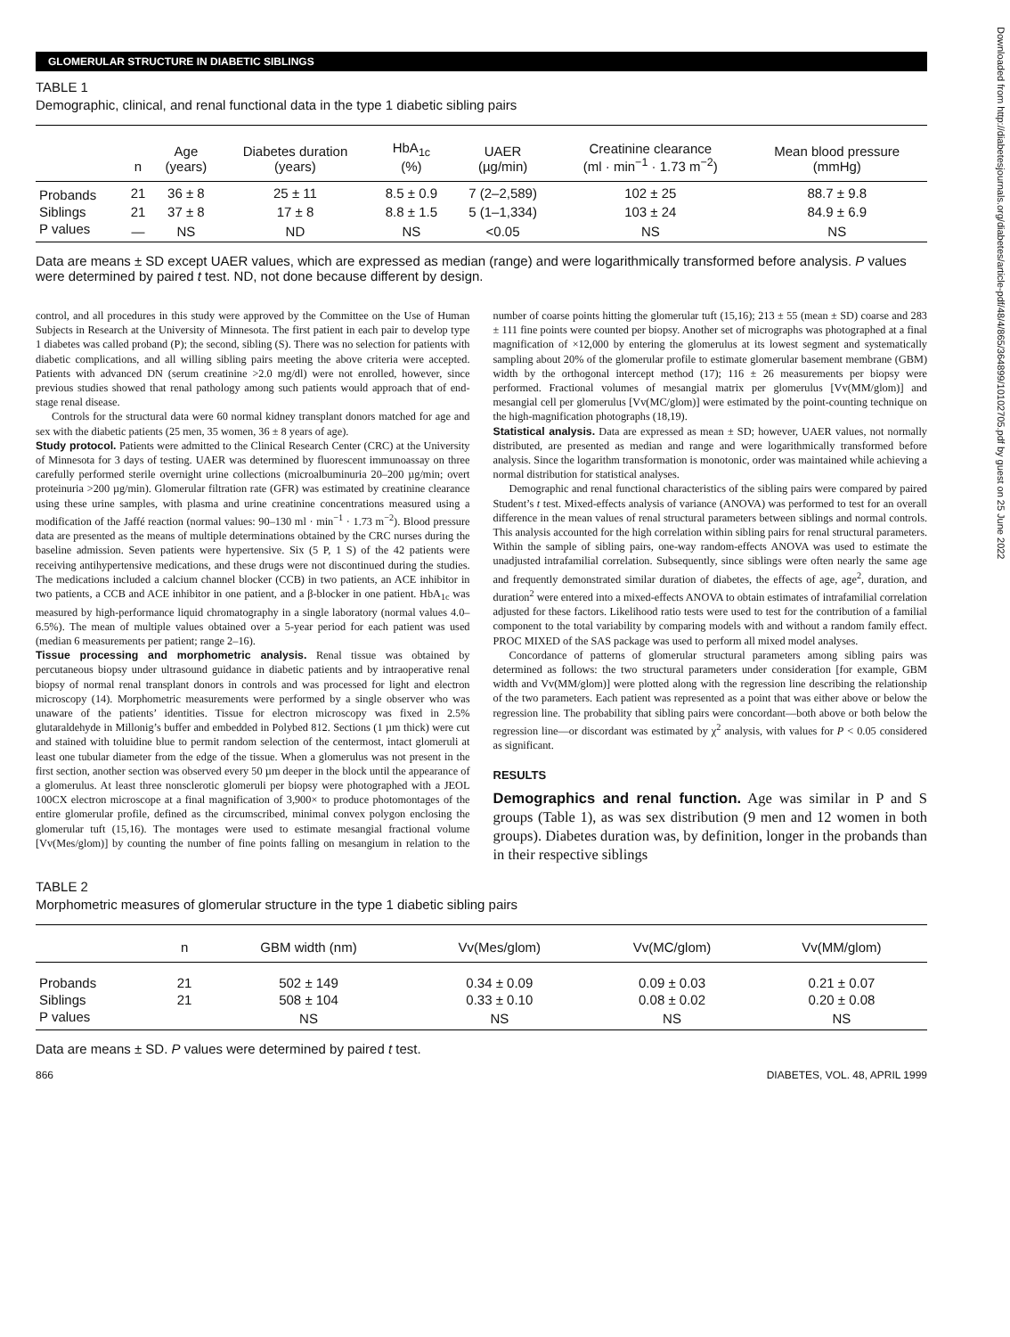GLOMERULAR STRUCTURE IN DIABETIC SIBLINGS
TABLE 1
Demographic, clinical, and renal functional data in the type 1 diabetic sibling pairs
| | n | Age (years) | Diabetes duration (years) | HbA<sub>1c</sub> (%) | UAER (µg/min) | Creatinine clearance (ml · min<sup>−1</sup> · 1.73 m<sup>−2</sup>) | Mean blood pressure (mmHg) |
| --- | --- | --- | --- | --- | --- | --- | --- |
| Probands | 21 | 36 ± 8 | 25 ± 11 | 8.5 ± 0.9 | 7 (2–2,589) | 102 ± 25 | 88.7 ± 9.8 |
| Siblings | 21 | 37 ± 8 | 17 ± 8 | 8.8 ± 1.5 | 5 (1–1,334) | 103 ± 24 | 84.9 ± 6.9 |
| P values | — | NS | ND | NS | <0.05 | NS | NS |
Data are means ± SD except UAER values, which are expressed as median (range) and were logarithmically transformed before analysis. P values were determined by paired t test. ND, not done because different by design.
control, and all procedures in this study were approved by the Committee on the Use of Human Subjects in Research at the University of Minnesota. The first patient in each pair to develop type 1 diabetes was called proband (P); the second, sibling (S). There was no selection for patients with diabetic complications, and all willing sibling pairs meeting the above criteria were accepted. Patients with advanced DN (serum creatinine >2.0 mg/dl) were not enrolled, however, since previous studies showed that renal pathology among such patients would approach that of end-stage renal disease.
Controls for the structural data were 60 normal kidney transplant donors matched for age and sex with the diabetic patients (25 men, 35 women, 36 ± 8 years of age).
Study protocol. Patients were admitted to the Clinical Research Center (CRC) at the University of Minnesota for 3 days of testing. UAER was determined by fluorescent immunoassay on three carefully performed sterile overnight urine collections (microalbuminuria 20–200 µg/min; overt proteinuria >200 µg/min). Glomerular filtration rate (GFR) was estimated by creatinine clearance using these urine samples, with plasma and urine creatinine concentrations measured using a modification of the Jaffé reaction (normal values: 90–130 ml · min<sup>−1</sup> · 1.73 m<sup>−2</sup>). Blood pressure data are presented as the means of multiple determinations obtained by the CRC nurses during the baseline admission. Seven patients were hypertensive. Six (5 P, 1 S) of the 42 patients were receiving antihypertensive medications, and these drugs were not discontinued during the studies. The medications included a calcium channel blocker (CCB) in two patients, an ACE inhibitor in two patients, a CCB and ACE inhibitor in one patient, and a β-blocker in one patient. HbA<sub>1c</sub> was measured by high-performance liquid chromatography in a single laboratory (normal values 4.0–6.5%). The mean of multiple values obtained over a 5-year period for each patient was used (median 6 measurements per patient; range 2–16).
Tissue processing and morphometric analysis. Renal tissue was obtained by percutaneous biopsy under ultrasound guidance in diabetic patients and by intraoperative renal biopsy of normal renal transplant donors in controls and was processed for light and electron microscopy (14). Morphometric measurements were performed by a single observer who was unaware of the patients’ identities. Tissue for electron microscopy was fixed in 2.5% glutaraldehyde in Millonig’s buffer and embedded in Polybed 812. Sections (1 µm thick) were cut and stained with toluidine blue to permit random selection of the centermost, intact glomeruli at least one tubular diameter from the edge of the tissue. When a glomerulus was not present in the first section, another section was observed every 50 µm deeper in the block until the appearance of a glomerulus. At least three nonsclerotic glomeruli per biopsy were photographed with a JEOL 100CX electron microscope at a final magnification of 3,900× to produce photomontages of the entire glomerular profile, defined as the circumscribed, minimal convex polygon enclosing the glomerular tuft (15,16). The montages were used to estimate mesangial fractional volume [Vv(Mes/glom)] by counting the number of fine points falling on mesangium in relation to the number of coarse points hitting the glomerular tuft (15,16); 213 ± 55 (mean ± SD) coarse and 283 ± 111 fine points were counted per biopsy. Another set of micrographs was photographed at a final magnification of ×12,000 by entering the glomerulus at its lowest segment and systematically sampling about 20% of the glomerular profile to estimate glomerular basement membrane (GBM) width by the orthogonal intercept method (17); 116 ± 26 measurements per biopsy were performed. Fractional volumes of mesangial matrix per glomerulus [Vv(MM/glom)] and mesangial cell per glomerulus [Vv(MC/glom)] were estimated by the point-counting technique on the high-magnification photographs (18,19).
Statistical analysis. Data are expressed as mean ± SD; however, UAER values, not normally distributed, are presented as median and range and were logarithmically transformed before analysis. Since the logarithm transformation is monotonic, order was maintained while achieving a normal distribution for statistical analyses.
Demographic and renal functional characteristics of the sibling pairs were compared by paired Student’s t test. Mixed-effects analysis of variance (ANOVA) was performed to test for an overall difference in the mean values of renal structural parameters between siblings and normal controls. This analysis accounted for the high correlation within sibling pairs for renal structural parameters. Within the sample of sibling pairs, one-way random-effects ANOVA was used to estimate the unadjusted intrafamilial correlation. Subsequently, since siblings were often nearly the same age and frequently demonstrated similar duration of diabetes, the effects of age, age<sup>2</sup>, duration, and duration<sup>2</sup> were entered into a mixed-effects ANOVA to obtain estimates of intrafamilial correlation adjusted for these factors. Likelihood ratio tests were used to test for the contribution of a familial component to the total variability by comparing models with and without a random family effect. PROC MIXED of the SAS package was used to perform all mixed model analyses.
Concordance of patterns of glomerular structural parameters among sibling pairs was determined as follows: the two structural parameters under consideration [for example, GBM width and Vv(MM/glom)] were plotted along with the regression line describing the relationship of the two parameters. Each patient was represented as a point that was either above or below the regression line. The probability that sibling pairs were concordant—both above or both below the regression line—or discordant was estimated by χ<sup>2</sup> analysis, with values for P < 0.05 considered as significant.
RESULTS
Demographics and renal function. Age was similar in P and S groups (Table 1), as was sex distribution (9 men and 12 women in both groups). Diabetes duration was, by definition, longer in the probands than in their respective siblings
TABLE 2
Morphometric measures of glomerular structure in the type 1 diabetic sibling pairs
| | n | GBM width (nm) | Vv(Mes/glom) | Vv(MC/glom) | Vv(MM/glom) |
| --- | --- | --- | --- | --- | --- |
| Probands | 21 | 502 ± 149 | 0.34 ± 0.09 | 0.09 ± 0.03 | 0.21 ± 0.07 |
| Siblings | 21 | 508 ± 104 | 0.33 ± 0.10 | 0.08 ± 0.02 | 0.20 ± 0.08 |
| P values | | NS | NS | NS | NS |
Data are means ± SD. P values were determined by paired t test.
866 DIABETES, VOL. 48, APRIL 1999
Downloaded from http://diabetesjournals.org/diabetes/article-pdf/48/4/865/364899/10102705.pdf by guest on 25 June 2022